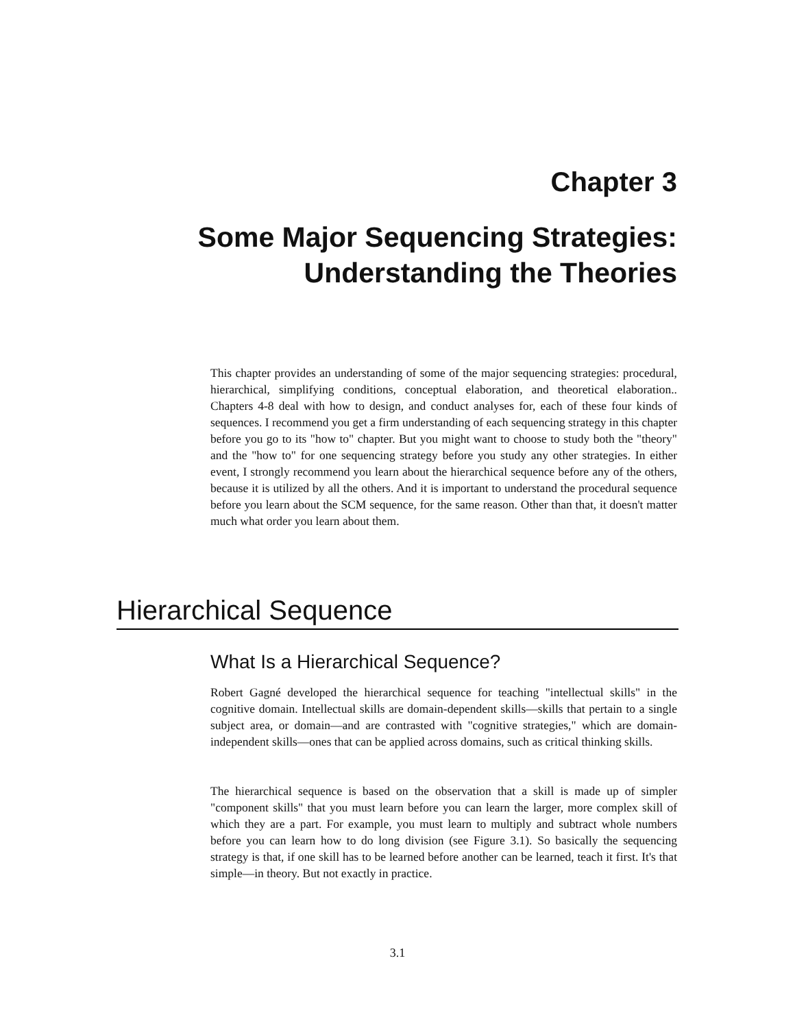Chapter 3
Some Major Sequencing Strategies:
Understanding the Theories
This chapter provides an understanding of some of the major sequencing strategies: procedural, hierarchical, simplifying conditions, conceptual elaboration, and theoretical elaboration.. Chapters 4-8 deal with how to design, and conduct analyses for, each of these four kinds of sequences. I recommend you get a firm understanding of each sequencing strategy in this chapter before you go to its "how to" chapter. But you might want to choose to study both the "theory" and the "how to" for one sequencing strategy before you study any other strategies. In either event, I strongly recommend you learn about the hierarchical sequence before any of the others, because it is utilized by all the others. And it is important to understand the procedural sequence before you learn about the SCM sequence, for the same reason. Other than that, it doesn't matter much what order you learn about them.
Hierarchical Sequence
What Is a Hierarchical Sequence?
Robert Gagné developed the hierarchical sequence for teaching "intellectual skills" in the cognitive domain. Intellectual skills are domain-dependent skills—skills that pertain to a single subject area, or domain—and are contrasted with "cognitive strategies," which are domain-independent skills—ones that can be applied across domains, such as critical thinking skills.
The hierarchical sequence is based on the observation that a skill is made up of simpler "component skills" that you must learn before you can learn the larger, more complex skill of which they are a part. For example, you must learn to multiply and subtract whole numbers before you can learn how to do long division (see Figure 3.1). So basically the sequencing strategy is that, if one skill has to be learned before another can be learned, teach it first. It's that simple—in theory. But not exactly in practice.
3.1